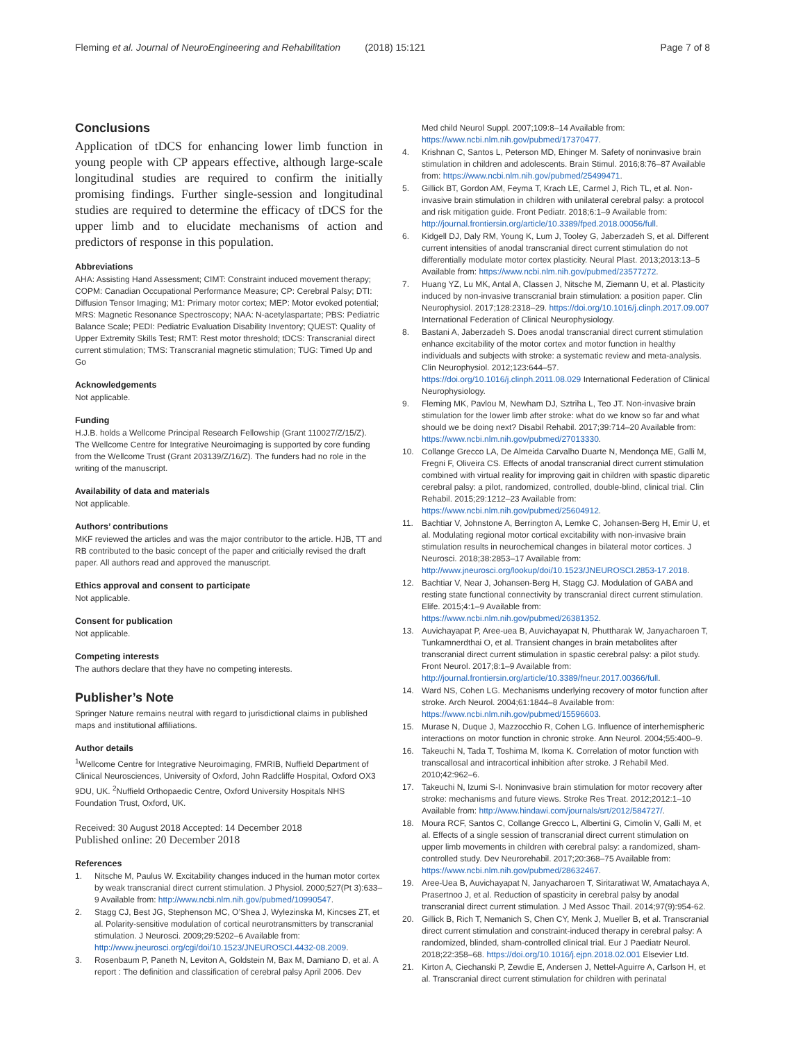Fleming et al. Journal of NeuroEngineering and Rehabilitation (2018) 15:121 Page 7 of 8
Conclusions
Application of tDCS for enhancing lower limb function in young people with CP appears effective, although large-scale longitudinal studies are required to confirm the initially promising findings. Further single-session and longitudinal studies are required to determine the efficacy of tDCS for the upper limb and to elucidate mechanisms of action and predictors of response in this population.
Abbreviations
AHA: Assisting Hand Assessment; CIMT: Constraint induced movement therapy; COPM: Canadian Occupational Performance Measure; CP: Cerebral Palsy; DTI: Diffusion Tensor Imaging; M1: Primary motor cortex; MEP: Motor evoked potential; MRS: Magnetic Resonance Spectroscopy; NAA: N-acetylaspartate; PBS: Pediatric Balance Scale; PEDI: Pediatric Evaluation Disability Inventory; QUEST: Quality of Upper Extremity Skills Test; RMT: Rest motor threshold; tDCS: Transcranial direct current stimulation; TMS: Transcranial magnetic stimulation; TUG: Timed Up and Go
Acknowledgements
Not applicable.
Funding
H.J.B. holds a Wellcome Principal Research Fellowship (Grant 110027/Z/15/Z). The Wellcome Centre for Integrative Neuroimaging is supported by core funding from the Wellcome Trust (Grant 203139/Z/16/Z). The funders had no role in the writing of the manuscript.
Availability of data and materials
Not applicable.
Authors’ contributions
MKF reviewed the articles and was the major contributor to the article. HJB, TT and RB contributed to the basic concept of the paper and criticially revised the draft paper. All authors read and approved the manuscript.
Ethics approval and consent to participate
Not applicable.
Consent for publication
Not applicable.
Competing interests
The authors declare that they have no competing interests.
Publisher’s Note
Springer Nature remains neutral with regard to jurisdictional claims in published maps and institutional affiliations.
Author details
<sup>1</sup> Wellcome Centre for Integrative Neuroimaging, FMRIB, Nuffield Department of Clinical Neurosciences, University of Oxford, John Radcliffe Hospital, Oxford OX3 9DU, UK. <sup>2</sup>Nuffield Orthopaedic Centre, Oxford University Hospitals NHS Foundation Trust, Oxford, UK.
Received: 30 August 2018 Accepted: 14 December 2018
Published online: 20 December 2018
References
1. Nitsche M, Paulus W. Excitability changes induced in the human motor cortex by weak transcranial direct current stimulation. J Physiol. 2000;527(Pt 3):633–9 Available from: http://www.ncbi.nlm.nih.gov/pubmed/10990547.
2. Stagg CJ, Best JG, Stephenson MC, O’Shea J, Wylezinska M, Kincses ZT, et al. Polarity-sensitive modulation of cortical neurotransmitters by transcranial stimulation. J Neurosci. 2009;29:5202–6 Available from: http://www.jneurosci.org/cgi/doi/10.1523/JNEUROSCI.4432-08.2009.
3. Rosenbaum P, Paneth N, Leviton A, Goldstein M, Bax M, Damiano D, et al. A report : The definition and classification of cerebral palsy April 2006. Dev
Med child Neurol Suppl. 2007;109:8–14 Available from: https://www.ncbi.nlm.nih.gov/pubmed/17370477.
4. Krishnan C, Santos L, Peterson MD, Ehinger M. Safety of noninvasive brain stimulation in children and adolescents. Brain Stimul. 2016;8:76–87 Available from: https://www.ncbi.nlm.nih.gov/pubmed/25499471.
5. Gillick BT, Gordon AM, Feyma T, Krach LE, Carmel J, Rich TL, et al. Non-invasive brain stimulation in children with unilateral cerebral palsy: a protocol and risk mitigation guide. Front Pediatr. 2018;6:1–9 Available from: http://journal.frontiersin.org/article/10.3389/fped.2018.00056/full.
6. Kidgell DJ, Daly RM, Young K, Lum J, Tooley G, Jaberzadeh S, et al. Different current intensities of anodal transcranial direct current stimulation do not differentially modulate motor cortex plasticity. Neural Plast. 2013;2013:13–5 Available from: https://www.ncbi.nlm.nih.gov/pubmed/23577272.
7. Huang YZ, Lu MK, Antal A, Classen J, Nitsche M, Ziemann U, et al. Plasticity induced by non-invasive transcranial brain stimulation: a position paper. Clin Neurophysiol. 2017;128:2318–29. https://doi.org/10.1016/j.clinph.2017.09.007 International Federation of Clinical Neurophysiology.
8. Bastani A, Jaberzadeh S. Does anodal transcranial direct current stimulation enhance excitability of the motor cortex and motor function in healthy individuals and subjects with stroke: a systematic review and meta-analysis. Clin Neurophysiol. 2012;123:644–57. https://doi.org/10.1016/j.clinph.2011.08.029 International Federation of Clinical Neurophysiology.
9. Fleming MK, Pavlou M, Newham DJ, Sztriha L, Teo JT. Non-invasive brain stimulation for the lower limb after stroke: what do we know so far and what should we be doing next? Disabil Rehabil. 2017;39:714–20 Available from: https://www.ncbi.nlm.nih.gov/pubmed/27013330.
10. Collange Grecco LA, De Almeida Carvalho Duarte N, Mendonça ME, Galli M, Fregni F, Oliveira CS. Effects of anodal transcranial direct current stimulation combined with virtual reality for improving gait in children with spastic diparetic cerebral palsy: a pilot, randomized, controlled, double-blind, clinical trial. Clin Rehabil. 2015;29:1212–23 Available from: https://www.ncbi.nlm.nih.gov/pubmed/25604912.
11. Bachtiar V, Johnstone A, Berrington A, Lemke C, Johansen-Berg H, Emir U, et al. Modulating regional motor cortical excitability with non-invasive brain stimulation results in neurochemical changes in bilateral motor cortices. J Neurosci. 2018;38:2853–17 Available from: http://www.jneurosci.org/lookup/doi/10.1523/JNEUROSCI.2853-17.2018.
12. Bachtiar V, Near J, Johansen-Berg H, Stagg CJ. Modulation of GABA and resting state functional connectivity by transcranial direct current stimulation. Elife. 2015;4:1–9 Available from: https://www.ncbi.nlm.nih.gov/pubmed/26381352.
13. Auvichayapat P, Aree-uea B, Auvichayapat N, Phuttharak W, Janyacharoen T, Tunkamnerdthai O, et al. Transient changes in brain metabolites after transcranial direct current stimulation in spastic cerebral palsy: a pilot study. Front Neurol. 2017;8:1–9 Available from: http://journal.frontiersin.org/article/10.3389/fneur.2017.00366/full.
14. Ward NS, Cohen LG. Mechanisms underlying recovery of motor function after stroke. Arch Neurol. 2004;61:1844–8 Available from: https://www.ncbi.nlm.nih.gov/pubmed/15596603.
15. Murase N, Duque J, Mazzocchio R, Cohen LG. Influence of interhemispheric interactions on motor function in chronic stroke. Ann Neurol. 2004;55:400–9.
16. Takeuchi N, Tada T, Toshima M, Ikoma K. Correlation of motor function with transcallosal and intracortical inhibition after stroke. J Rehabil Med. 2010;42:962–6.
17. Takeuchi N, Izumi S-I. Noninvasive brain stimulation for motor recovery after stroke: mechanisms and future views. Stroke Res Treat. 2012;2012:1–10 Available from: http://www.hindawi.com/journals/srt/2012/584727/.
18. Moura RCF, Santos C, Collange Grecco L, Albertini G, Cimolin V, Galli M, et al. Effects of a single session of transcranial direct current stimulation on upper limb movements in children with cerebral palsy: a randomized, sham-controlled study. Dev Neurorehabil. 2017;20:368–75 Available from: https://www.ncbi.nlm.nih.gov/pubmed/28632467.
19. Aree-Uea B, Auvichayapat N, Janyacharoen T, Siritaratiwat W, Amatachaya A, Prasertnoo J, et al. Reduction of spasticity in cerebral palsy by anodal transcranial direct current stimulation. J Med Assoc Thail. 2014;97(9):954-62.
20. Gillick B, Rich T, Nemanich S, Chen CY, Menk J, Mueller B, et al. Transcranial direct current stimulation and constraint-induced therapy in cerebral palsy: A randomized, blinded, sham-controlled clinical trial. Eur J Paediatr Neurol. 2018;22:358–68. https://doi.org/10.1016/j.ejpn.2018.02.001 Elsevier Ltd.
21. Kirton A, Ciechanski P, Zewdie E, Andersen J, Nettel-Aguirre A, Carlson H, et al. Transcranial direct current stimulation for children with perinatal